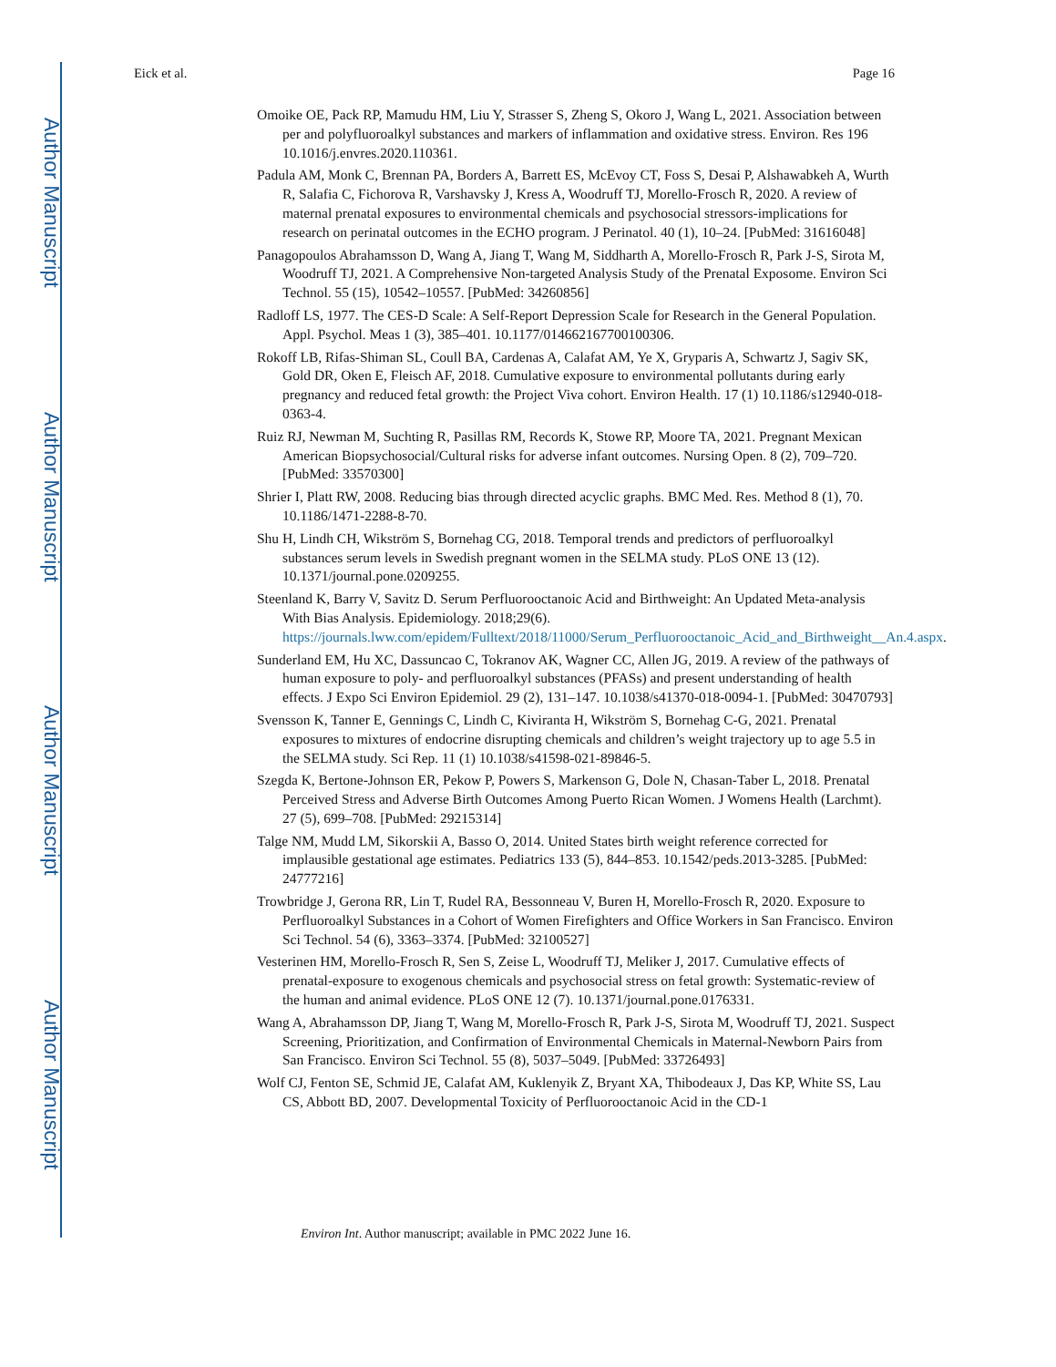Author Manuscript
Author Manuscript
Author Manuscript
Author Manuscript
Eick et al. Page 16
Omoike OE, Pack RP, Mamudu HM, Liu Y, Strasser S, Zheng S, Okoro J, Wang L, 2021. Association between per and polyfluoroalkyl substances and markers of inflammation and oxidative stress. Environ. Res 196 10.1016/j.envres.2020.110361.
Padula AM, Monk C, Brennan PA, Borders A, Barrett ES, McEvoy CT, Foss S, Desai P, Alshawabkeh A, Wurth R, Salafia C, Fichorova R, Varshavsky J, Kress A, Woodruff TJ, Morello-Frosch R, 2020. A review of maternal prenatal exposures to environmental chemicals and psychosocial stressors-implications for research on perinatal outcomes in the ECHO program. J Perinatol. 40 (1), 10–24. [PubMed: 31616048]
Panagopoulos Abrahamsson D, Wang A, Jiang T, Wang M, Siddharth A, Morello-Frosch R, Park J-S, Sirota M, Woodruff TJ, 2021. A Comprehensive Non-targeted Analysis Study of the Prenatal Exposome. Environ Sci Technol. 55 (15), 10542–10557. [PubMed: 34260856]
Radloff LS, 1977. The CES-D Scale: A Self-Report Depression Scale for Research in the General Population. Appl. Psychol. Meas 1 (3), 385–401. 10.1177/014662167700100306.
Rokoff LB, Rifas-Shiman SL, Coull BA, Cardenas A, Calafat AM, Ye X, Gryparis A, Schwartz J, Sagiv SK, Gold DR, Oken E, Fleisch AF, 2018. Cumulative exposure to environmental pollutants during early pregnancy and reduced fetal growth: the Project Viva cohort. Environ Health. 17 (1) 10.1186/s12940-018-0363-4.
Ruiz RJ, Newman M, Suchting R, Pasillas RM, Records K, Stowe RP, Moore TA, 2021. Pregnant Mexican American Biopsychosocial/Cultural risks for adverse infant outcomes. Nursing Open. 8 (2), 709–720. [PubMed: 33570300]
Shrier I, Platt RW, 2008. Reducing bias through directed acyclic graphs. BMC Med. Res. Method 8 (1), 70. 10.1186/1471-2288-8-70.
Shu H, Lindh CH, Wikström S, Bornehag CG, 2018. Temporal trends and predictors of perfluoroalkyl substances serum levels in Swedish pregnant women in the SELMA study. PLoS ONE 13 (12). 10.1371/journal.pone.0209255.
Steenland K, Barry V, Savitz D. Serum Perfluorooctanoic Acid and Birthweight: An Updated Meta-analysis With Bias Analysis. Epidemiology. 2018;29(6). https://journals.lww.com/epidem/Fulltext/2018/11000/Serum_Perfluorooctanoic_Acid_and_Birthweight__An.4.aspx.
Sunderland EM, Hu XC, Dassuncao C, Tokranov AK, Wagner CC, Allen JG, 2019. A review of the pathways of human exposure to poly- and perfluoroalkyl substances (PFASs) and present understanding of health effects. J Expo Sci Environ Epidemiol. 29 (2), 131–147. 10.1038/s41370-018-0094-1. [PubMed: 30470793]
Svensson K, Tanner E, Gennings C, Lindh C, Kiviranta H, Wikström S, Bornehag C-G, 2021. Prenatal exposures to mixtures of endocrine disrupting chemicals and children’s weight trajectory up to age 5.5 in the SELMA study. Sci Rep. 11 (1) 10.1038/s41598-021-89846-5.
Szegda K, Bertone-Johnson ER, Pekow P, Powers S, Markenson G, Dole N, Chasan-Taber L, 2018. Prenatal Perceived Stress and Adverse Birth Outcomes Among Puerto Rican Women. J Womens Health (Larchmt). 27 (5), 699–708. [PubMed: 29215314]
Talge NM, Mudd LM, Sikorskii A, Basso O, 2014. United States birth weight reference corrected for implausible gestational age estimates. Pediatrics 133 (5), 844–853. 10.1542/peds.2013-3285. [PubMed: 24777216]
Trowbridge J, Gerona RR, Lin T, Rudel RA, Bessonneau V, Buren H, Morello-Frosch R, 2020. Exposure to Perfluoroalkyl Substances in a Cohort of Women Firefighters and Office Workers in San Francisco. Environ Sci Technol. 54 (6), 3363–3374. [PubMed: 32100527]
Vesterinen HM, Morello-Frosch R, Sen S, Zeise L, Woodruff TJ, Meliker J, 2017. Cumulative effects of prenatal-exposure to exogenous chemicals and psychosocial stress on fetal growth: Systematic-review of the human and animal evidence. PLoS ONE 12 (7). 10.1371/journal.pone.0176331.
Wang A, Abrahamsson DP, Jiang T, Wang M, Morello-Frosch R, Park J-S, Sirota M, Woodruff TJ, 2021. Suspect Screening, Prioritization, and Confirmation of Environmental Chemicals in Maternal-Newborn Pairs from San Francisco. Environ Sci Technol. 55 (8), 5037–5049. [PubMed: 33726493]
Wolf CJ, Fenton SE, Schmid JE, Calafat AM, Kuklenyik Z, Bryant XA, Thibodeaux J, Das KP, White SS, Lau CS, Abbott BD, 2007. Developmental Toxicity of Perfluorooctanoic Acid in the CD-1
Environ Int. Author manuscript; available in PMC 2022 June 16.